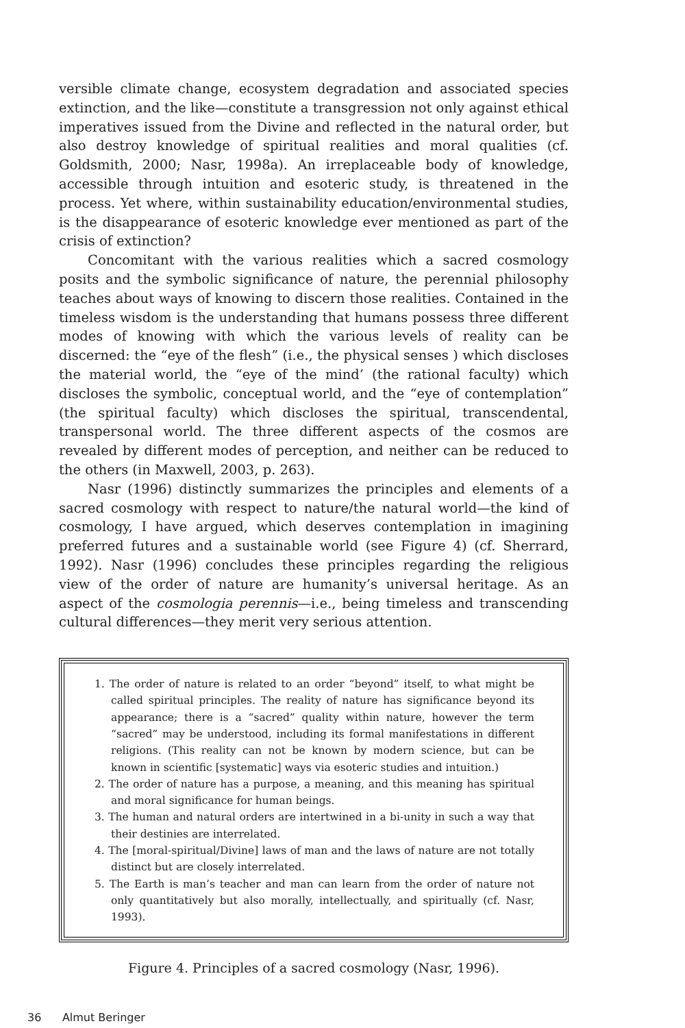versible climate change, ecosystem degradation and associated species extinction, and the like—constitute a transgression not only against ethical imperatives issued from the Divine and reflected in the natural order, but also destroy knowledge of spiritual realities and moral qualities (cf. Goldsmith, 2000; Nasr, 1998a). An irreplaceable body of knowledge, accessible through intuition and esoteric study, is threatened in the process. Yet where, within sustainability education/environmental studies, is the disappearance of esoteric knowledge ever mentioned as part of the crisis of extinction?
Concomitant with the various realities which a sacred cosmology posits and the symbolic significance of nature, the perennial philosophy teaches about ways of knowing to discern those realities. Contained in the timeless wisdom is the understanding that humans possess three different modes of knowing with which the various levels of reality can be discerned: the “eye of the flesh” (i.e., the physical senses ) which discloses the material world, the “eye of the mind’ (the rational faculty) which discloses the symbolic, conceptual world, and the “eye of contemplation” (the spiritual faculty) which discloses the spiritual, transcendental, transpersonal world. The three different aspects of the cosmos are revealed by different modes of perception, and neither can be reduced to the others (in Maxwell, 2003, p. 263).
Nasr (1996) distinctly summarizes the principles and elements of a sacred cosmology with respect to nature/the natural world—the kind of cosmology, I have argued, which deserves contemplation in imagining preferred futures and a sustainable world (see Figure 4) (cf. Sherrard, 1992). Nasr (1996) concludes these principles regarding the religious view of the order of nature are humanity’s universal heritage. As an aspect of the cosmologia perennis—i.e., being timeless and transcending cultural differences—they merit very serious attention.
1. The order of nature is related to an order “beyond” itself, to what might be called spiritual principles. The reality of nature has significance beyond its appearance; there is a “sacred” quality within nature, however the term “sacred” may be understood, including its formal manifestations in different religions. (This reality can not be known by modern science, but can be known in scientific [systematic] ways via esoteric studies and intuition.)
2. The order of nature has a purpose, a meaning, and this meaning has spiritual and moral significance for human beings.
3. The human and natural orders are intertwined in a bi-unity in such a way that their destinies are interrelated.
4. The [moral-spiritual/Divine] laws of man and the laws of nature are not totally distinct but are closely interrelated.
5. The Earth is man’s teacher and man can learn from the order of nature not only quantitatively but also morally, intellectually, and spiritually (cf. Nasr, 1993).
Figure 4. Principles of a sacred cosmology (Nasr, 1996).
36 Almut Beringer